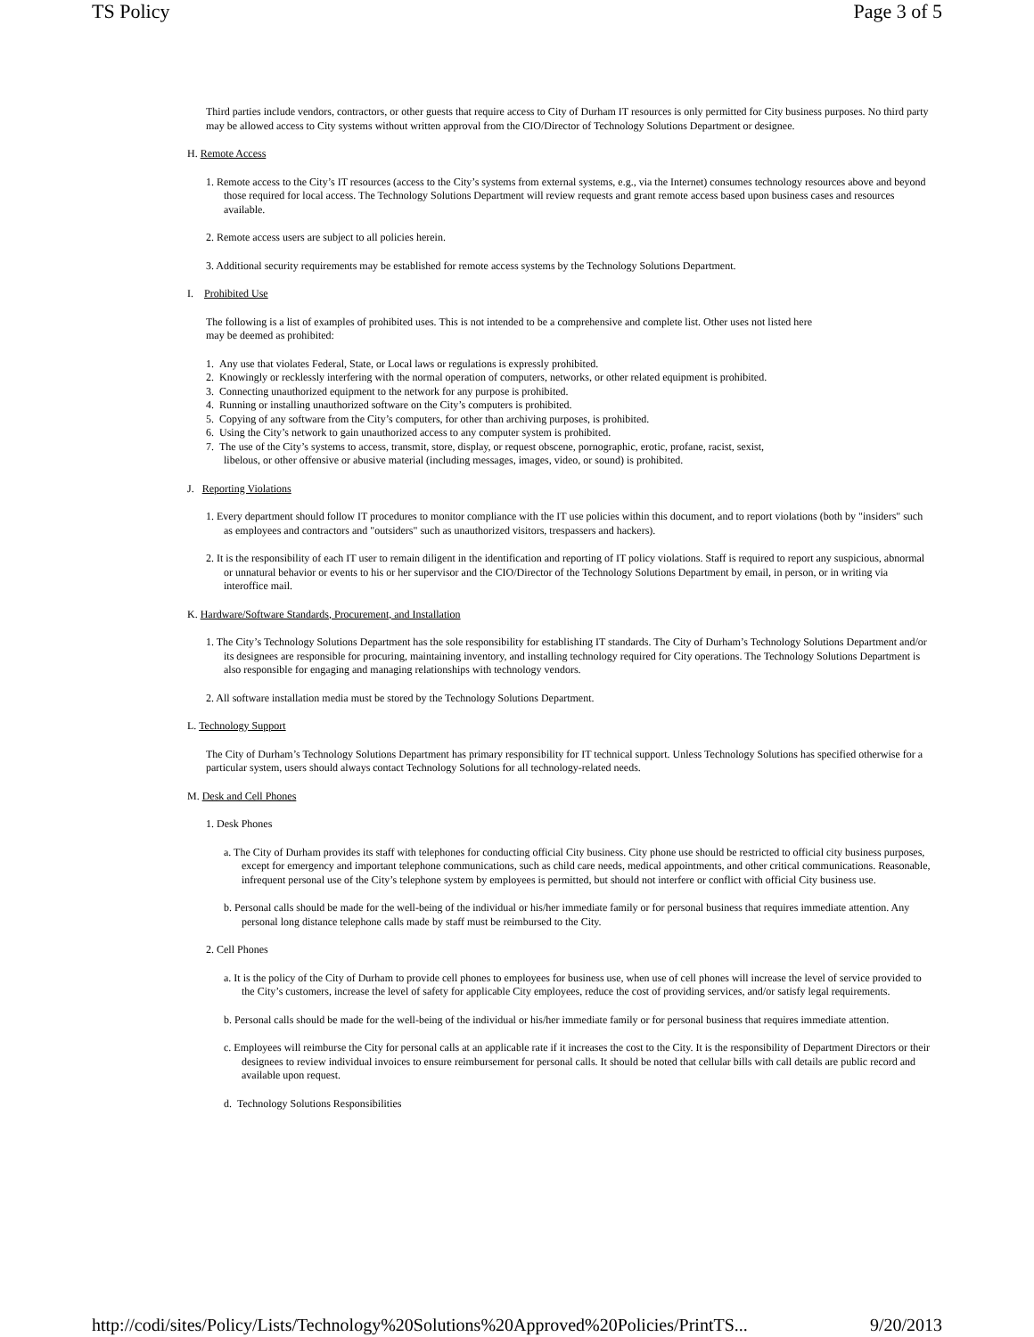TS Policy Page 3 of 5
Third parties include vendors, contractors, or other guests that require access to City of Durham IT resources is only permitted for City business purposes. No third party may be allowed access to City systems without written approval from the CIO/Director of Technology Solutions Department or designee.
H. Remote Access
1. Remote access to the City’s IT resources (access to the City’s systems from external systems, e.g., via the Internet) consumes technology resources above and beyond those required for local access. The Technology Solutions Department will review requests and grant remote access based upon business cases and resources available.
2. Remote access users are subject to all policies herein.
3. Additional security requirements may be established for remote access systems by the Technology Solutions Department.
I. Prohibited Use
The following is a list of examples of prohibited uses. This is not intended to be a comprehensive and complete list. Other uses not listed here may be deemed as prohibited:
1. Any use that violates Federal, State, or Local laws or regulations is expressly prohibited.
2. Knowingly or recklessly interfering with the normal operation of computers, networks, or other related equipment is prohibited.
3. Connecting unauthorized equipment to the network for any purpose is prohibited.
4. Running or installing unauthorized software on the City’s computers is prohibited.
5. Copying of any software from the City’s computers, for other than archiving purposes, is prohibited.
6. Using the City’s network to gain unauthorized access to any computer system is prohibited.
7. The use of the City’s systems to access, transmit, store, display, or request obscene, pornographic, erotic, profane, racist, sexist, libelous, or other offensive or abusive material (including messages, images, video, or sound) is prohibited.
J. Reporting Violations
1. Every department should follow IT procedures to monitor compliance with the IT use policies within this document, and to report violations (both by "insiders" such as employees and contractors and "outsiders" such as unauthorized visitors, trespassers and hackers).
2. It is the responsibility of each IT user to remain diligent in the identification and reporting of IT policy violations. Staff is required to report any suspicious, abnormal or unnatural behavior or events to his or her supervisor and the CIO/Director of the Technology Solutions Department by email, in person, or in writing via interoffice mail.
K. Hardware/Software Standards, Procurement, and Installation
1. The City’s Technology Solutions Department has the sole responsibility for establishing IT standards. The City of Durham’s Technology Solutions Department and/or its designees are responsible for procuring, maintaining inventory, and installing technology required for City operations. The Technology Solutions Department is also responsible for engaging and managing relationships with technology vendors.
2. All software installation media must be stored by the Technology Solutions Department.
L. Technology Support
The City of Durham’s Technology Solutions Department has primary responsibility for IT technical support. Unless Technology Solutions has specified otherwise for a particular system, users should always contact Technology Solutions for all technology-related needs.
M. Desk and Cell Phones
1. Desk Phones
a. The City of Durham provides its staff with telephones for conducting official City business. City phone use should be restricted to official city business purposes, except for emergency and important telephone communications, such as child care needs, medical appointments, and other critical communications. Reasonable, infrequent personal use of the City’s telephone system by employees is permitted, but should not interfere or conflict with official City business use.
b. Personal calls should be made for the well-being of the individual or his/her immediate family or for personal business that requires immediate attention. Any personal long distance telephone calls made by staff must be reimbursed to the City.
2. Cell Phones
a. It is the policy of the City of Durham to provide cell phones to employees for business use, when use of cell phones will increase the level of service provided to the City’s customers, increase the level of safety for applicable City employees, reduce the cost of providing services, and/or satisfy legal requirements.
b. Personal calls should be made for the well-being of the individual or his/her immediate family or for personal business that requires immediate attention.
c. Employees will reimburse the City for personal calls at an applicable rate if it increases the cost to the City. It is the responsibility of Department Directors or their designees to review individual invoices to ensure reimbursement for personal calls. It should be noted that cellular bills with call details are public record and available upon request.
d. Technology Solutions Responsibilities
http://codi/sites/Policy/Lists/Technology%20Solutions%20Approved%20Policies/PrintTS... 9/20/2013